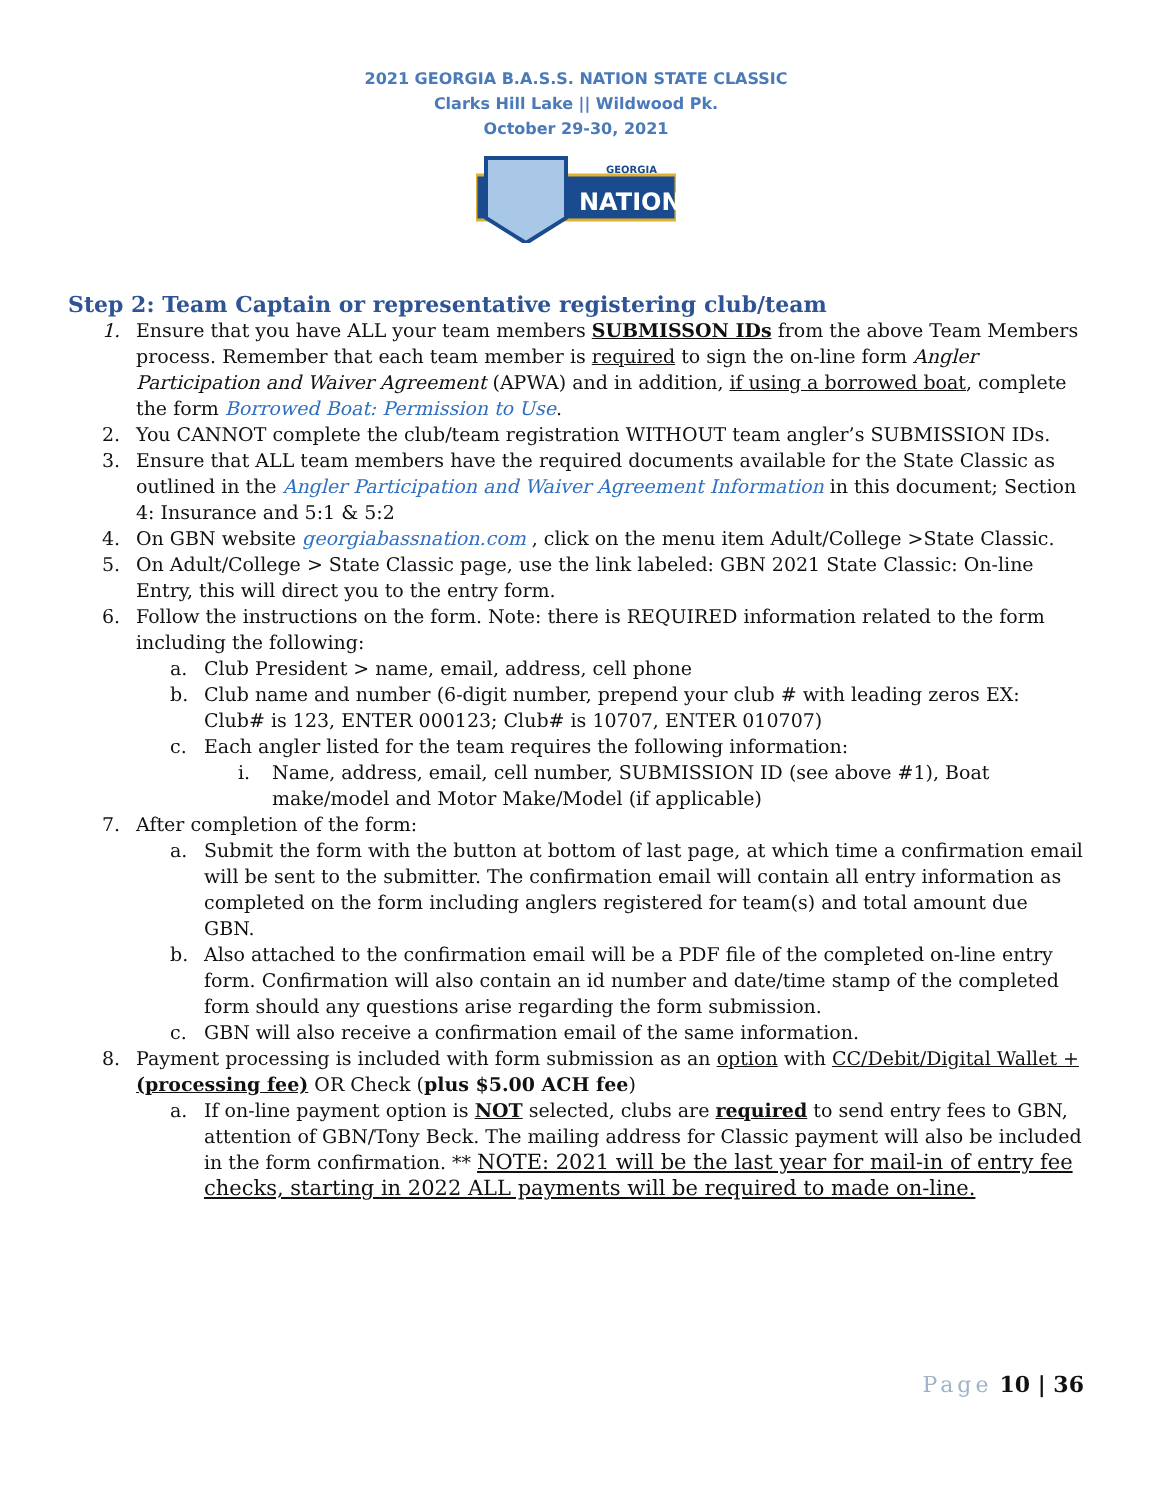2021 GEORGIA B.A.S.S. NATION STATE CLASSIC
Clarks Hill Lake || Wildwood Pk.
October 29-30, 2021
GEORGIA
NATION
Step 2: Team Captain or representative registering club/team
1. Ensure that you have ALL your team members SUBMISSON IDs from the above Team Members process. Remember that each team member is required to sign the on-line form Angler Participation and Waiver Agreement (APWA) and in addition, if using a borrowed boat, complete the form Borrowed Boat: Permission to Use.
2. You CANNOT complete the club/team registration WITHOUT team angler’s SUBMISSION IDs.
3. Ensure that ALL team members have the required documents available for the State Classic as outlined in the Angler Participation and Waiver Agreement Information in this document; Section 4: Insurance and 5:1 & 5:2
4. On GBN website georgiabassnation.com , click on the menu item Adult/College >State Classic.
5. On Adult/College > State Classic page, use the link labeled: GBN 2021 State Classic: On-line Entry, this will direct you to the entry form.
6. Follow the instructions on the form. Note: there is REQUIRED information related to the form including the following:
a. Club President > name, email, address, cell phone
b. Club name and number (6-digit number, prepend your club # with leading zeros EX: Club# is 123, ENTER 000123; Club# is 10707, ENTER 010707)
c. Each angler listed for the team requires the following information:
i. Name, address, email, cell number, SUBMISSION ID (see above #1), Boat make/model and Motor Make/Model (if applicable)
7. After completion of the form:
a. Submit the form with the button at bottom of last page, at which time a confirmation email will be sent to the submitter. The confirmation email will contain all entry information as completed on the form including anglers registered for team(s) and total amount due GBN.
b. Also attached to the confirmation email will be a PDF file of the completed on-line entry form. Confirmation will also contain an id number and date/time stamp of the completed form should any questions arise regarding the form submission.
c. GBN will also receive a confirmation email of the same information.
8. Payment processing is included with form submission as an option with CC/Debit/Digital Wallet + (processing fee) OR Check (plus $5.00 ACH fee)
a. If on-line payment option is NOT selected, clubs are required to send entry fees to GBN, attention of GBN/Tony Beck. The mailing address for Classic payment will also be included in the form confirmation. ** NOTE: 2021 will be the last year for mail-in of entry fee checks, starting in 2022 ALL payments will be required to made on-line.
Page 10 | 36